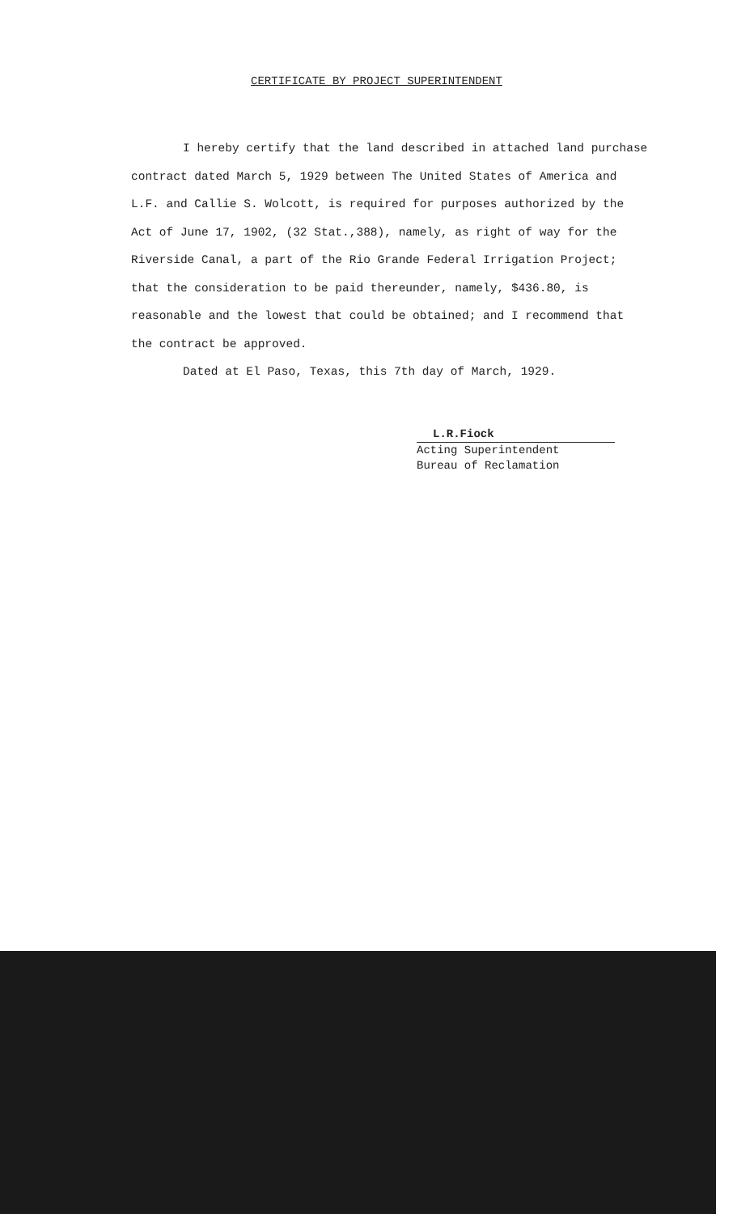CERTIFICATE BY PROJECT SUPERINTENDENT
I hereby certify that the land described in attached land purchase contract dated March 5, 1929 between The United States of America and L.F. and Callie S. Wolcott, is required for purposes authorized by the Act of June 17, 1902, (32 Stat.,388), namely, as right of way for the Riverside Canal, a part of the Rio Grande Federal Irrigation Project; that the consideration to be paid thereunder, namely, $436.80, is reasonable and the lowest that could be obtained; and I recommend that the contract be approved.
Dated at El Paso, Texas, this 7th day of March, 1929.
L.R.Fiock
Acting Superintendent
Bureau of Reclamation